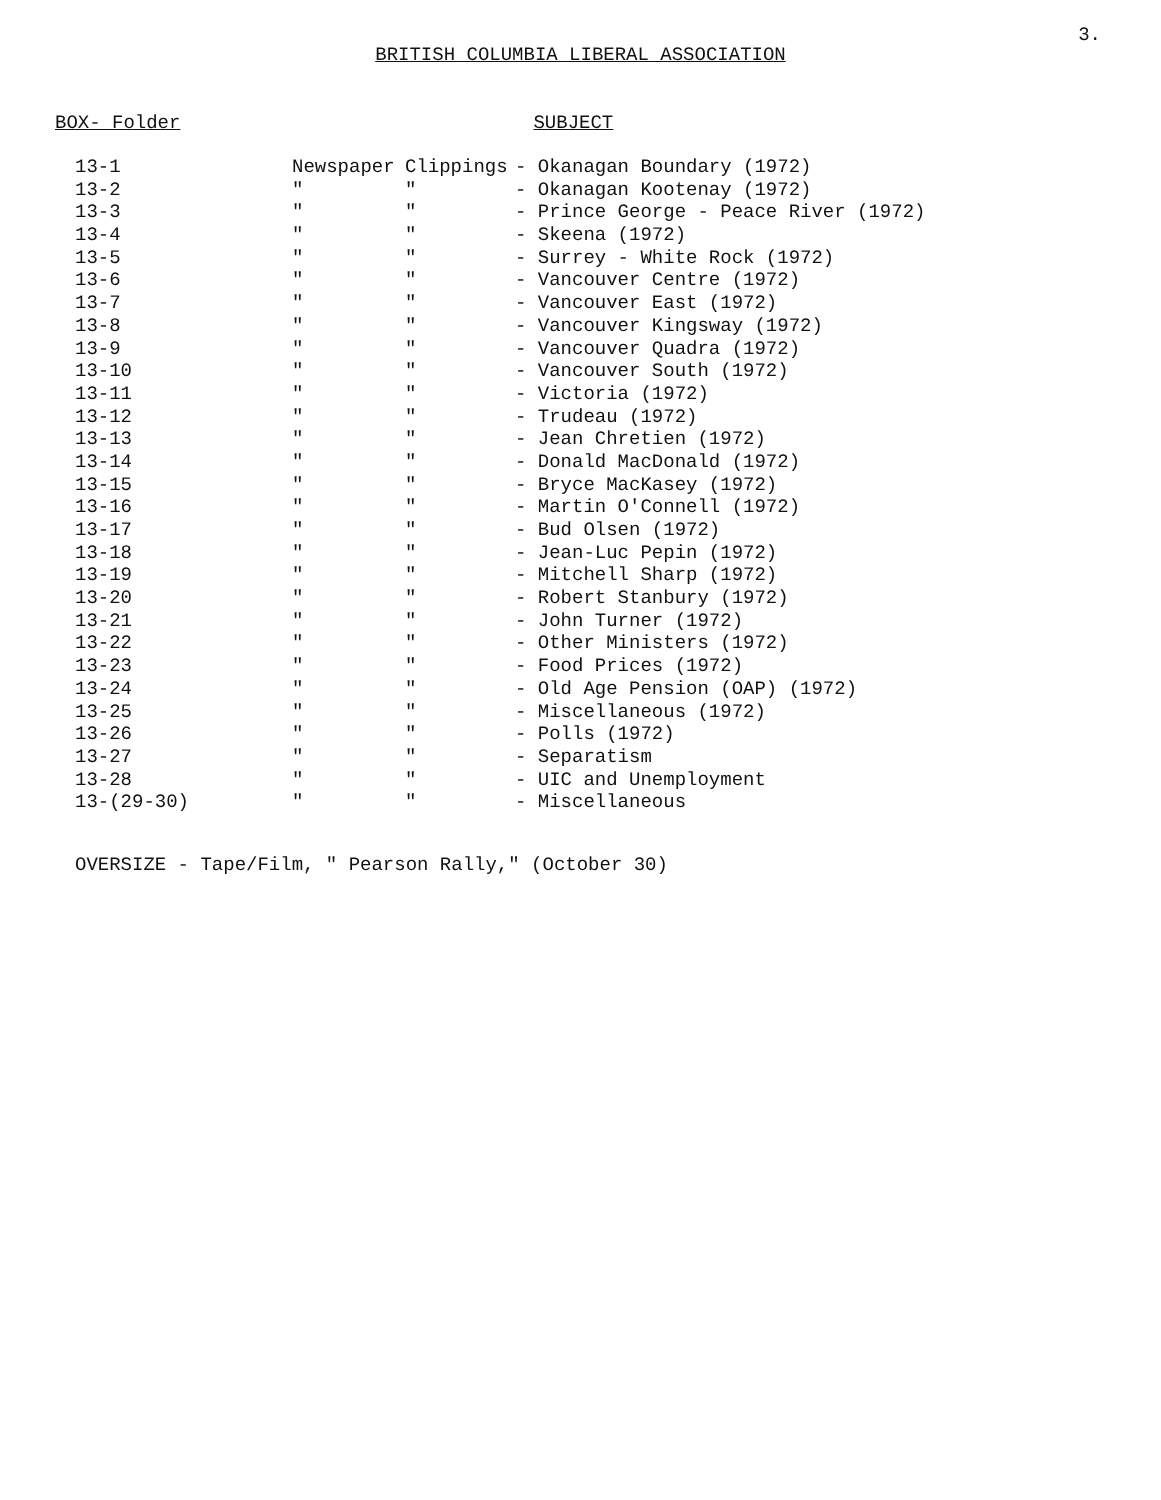3.
BRITISH COLUMBIA LIBERAL ASSOCIATION
BOX- Folder SUBJECT
| 13-1 | Newspaper | Clippings | - Okanagan Boundary (1972) |
| 13-2 | " | " | - Okanagan Kootenay (1972) |
| 13-3 | " | " | - Prince George - Peace River (1972) |
| 13-4 | " | " | - Skeena (1972) |
| 13-5 | " | " | - Surrey - White Rock (1972) |
| 13-6 | " | " | - Vancouver Centre (1972) |
| 13-7 | " | " | - Vancouver East (1972) |
| 13-8 | " | " | - Vancouver Kingsway (1972) |
| 13-9 | " | " | - Vancouver Quadra (1972) |
| 13-10 | " | " | - Vancouver South (1972) |
| 13-11 | " | " | - Victoria (1972) |
| 13-12 | " | " | - Trudeau (1972) |
| 13-13 | " | " | - Jean Chretien (1972) |
| 13-14 | " | " | - Donald MacDonald (1972) |
| 13-15 | " | " | - Bryce MacKasey (1972) |
| 13-16 | " | " | - Martin O'Connell (1972) |
| 13-17 | " | " | - Bud Olsen (1972) |
| 13-18 | " | " | - Jean-Luc Pepin (1972) |
| 13-19 | " | " | - Mitchell Sharp (1972) |
| 13-20 | " | " | - Robert Stanbury (1972) |
| 13-21 | " | " | - John Turner (1972) |
| 13-22 | " | " | - Other Ministers (1972) |
| 13-23 | " | " | - Food Prices (1972) |
| 13-24 | " | " | - Old Age Pension (OAP) (1972) |
| 13-25 | " | " | - Miscellaneous (1972) |
| 13-26 | " | " | - Polls (1972) |
| 13-27 | " | " | - Separatism |
| 13-28 | " | " | - UIC and Unemployment |
| 13-(29-30) | " | " | - Miscellaneous |
OVERSIZE - Tape/Film, " Pearson Rally," (October 30)